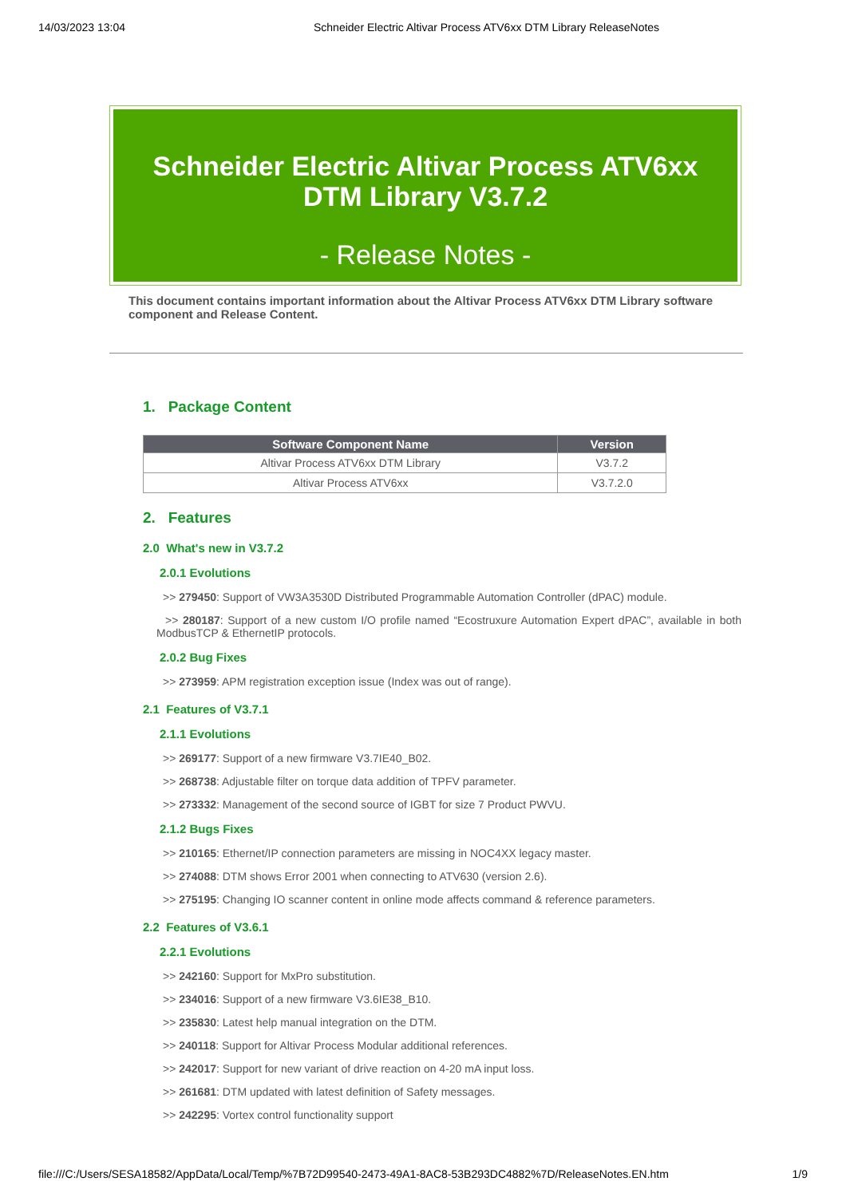14/03/2023 13:04 Schneider Electric Altivar Process ATV6xx DTM Library ReleaseNotes
Schneider Electric Altivar Process ATV6xx
DTM Library V3.7.2
- Release Notes -
This document contains important information about the Altivar Process ATV6xx DTM Library software component and Release Content.
1. Package Content
| Software Component Name | Version |
| --- | --- |
| Altivar Process ATV6xx DTM Library | V3.7.2 |
| Altivar Process ATV6xx | V3.7.2.0 |
2. Features
2.0 What's new in V3.7.2
2.0.1 Evolutions
>> 279450: Support of VW3A3530D Distributed Programmable Automation Controller (dPAC) module.
>> 280187: Support of a new custom I/O profile named “Ecostruxure Automation Expert dPAC”, available in both ModbusTCP & EthernetIP protocols.
2.0.2 Bug Fixes
>> 273959: APM registration exception issue (Index was out of range).
2.1 Features of V3.7.1
2.1.1 Evolutions
>> 269177: Support of a new firmware V3.7IE40_B02.
>> 268738: Adjustable filter on torque data addition of TPFV parameter.
>> 273332: Management of the second source of IGBT for size 7 Product PWVU.
2.1.2 Bugs Fixes
>> 210165: Ethernet/IP connection parameters are missing in NOC4XX legacy master.
>> 274088: DTM shows Error 2001 when connecting to ATV630 (version 2.6).
>> 275195: Changing IO scanner content in online mode affects command & reference parameters.
2.2 Features of V3.6.1
2.2.1 Evolutions
>> 242160: Support for MxPro substitution.
>> 234016: Support of a new firmware V3.6IE38_B10.
>> 235830: Latest help manual integration on the DTM.
>> 240118: Support for Altivar Process Modular additional references.
>> 242017: Support for new variant of drive reaction on 4-20 mA input loss.
>> 261681: DTM updated with latest definition of Safety messages.
>> 242295: Vortex control functionality support
file:///C:/Users/SESA18582/AppData/Local/Temp/%7B72D99540-2473-49A1-8AC8-53B293DC4882%7D/ReleaseNotes.EN.htm 1/9